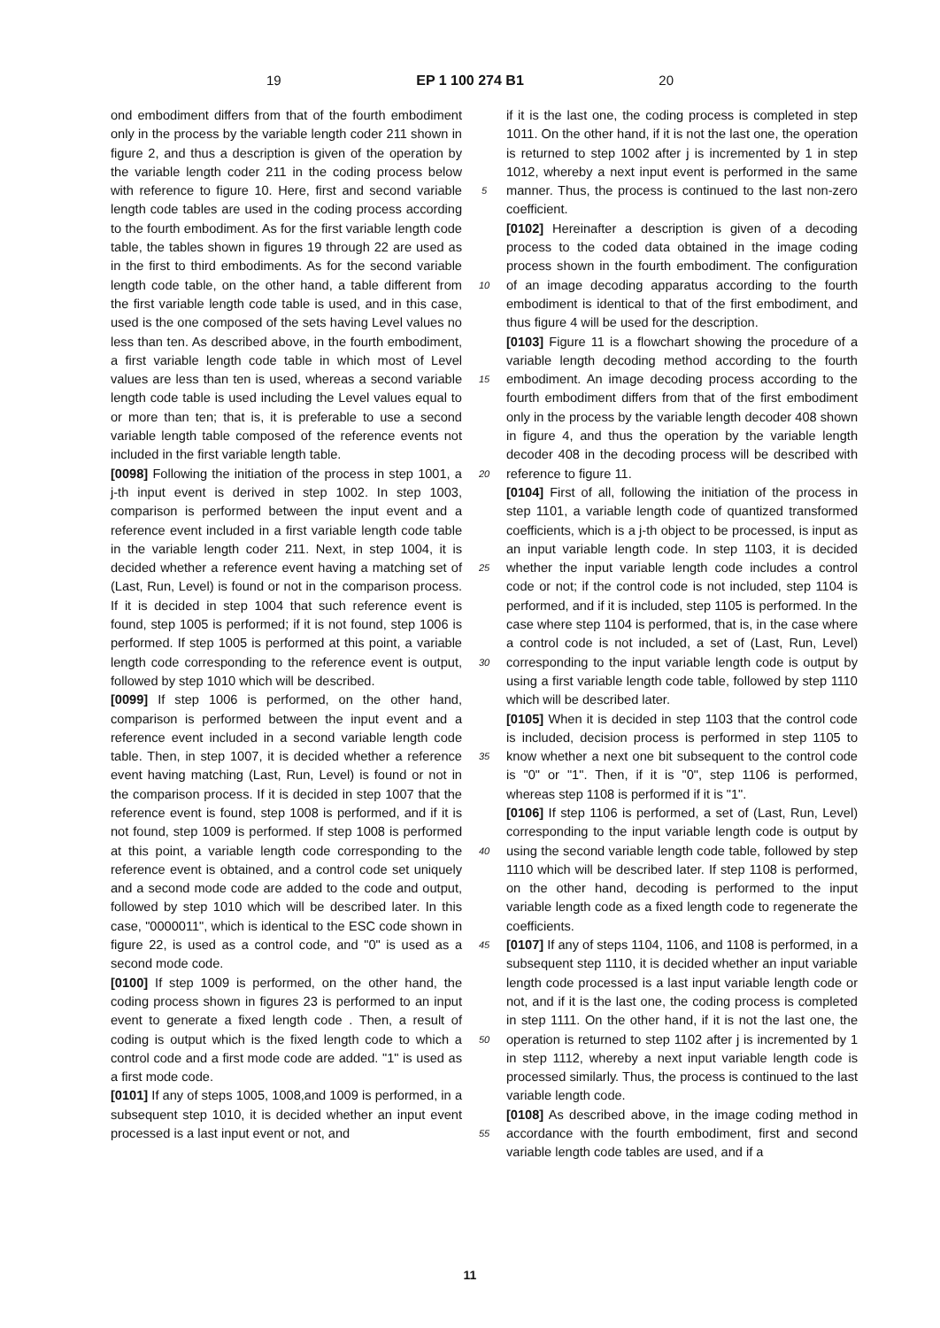19 EP 1 100 274 B1 20
ond embodiment differs from that of the fourth embodiment only in the process by the variable length coder 211 shown in figure 2, and thus a description is given of the operation by the variable length coder 211 in the coding process below with reference to figure 10. Here, first and second variable length code tables are used in the coding process according to the fourth embodiment. As for the first variable length code table, the tables shown in figures 19 through 22 are used as in the first to third embodiments. As for the second variable length code table, on the other hand, a table different from the first variable length code table is used, and in this case, used is the one composed of the sets having Level values no less than ten. As described above, in the fourth embodiment, a first variable length code table in which most of Level values are less than ten is used, whereas a second variable length code table is used including the Level values equal to or more than ten; that is, it is preferable to use a second variable length table composed of the reference events not included in the first variable length table.
[0098] Following the initiation of the process in step 1001, a j-th input event is derived in step 1002. In step 1003, comparison is performed between the input event and a reference event included in a first variable length code table in the variable length coder 211. Next, in step 1004, it is decided whether a reference event having a matching set of (Last, Run, Level) is found or not in the comparison process. If it is decided in step 1004 that such reference event is found, step 1005 is performed; if it is not found, step 1006 is performed. If step 1005 is performed at this point, a variable length code corresponding to the reference event is output, followed by step 1010 which will be described.
[0099] If step 1006 is performed, on the other hand, comparison is performed between the input event and a reference event included in a second variable length code table. Then, in step 1007, it is decided whether a reference event having matching (Last, Run, Level) is found or not in the comparison process. If it is decided in step 1007 that the reference event is found, step 1008 is performed, and if it is not found, step 1009 is performed. If step 1008 is performed at this point, a variable length code corresponding to the reference event is obtained, and a control code set uniquely and a second mode code are added to the code and output, followed by step 1010 which will be described later. In this case, "0000011", which is identical to the ESC code shown in figure 22, is used as a control code, and "0" is used as a second mode code.
[0100] If step 1009 is performed, on the other hand, the coding process shown in figures 23 is performed to an input event to generate a fixed length code . Then, a result of coding is output which is the fixed length code to which a control code and a first mode code are added. "1" is used as a first mode code.
[0101] If any of steps 1005, 1008,and 1009 is performed, in a subsequent step 1010, it is decided whether an input event processed is a last input event or not, and
5
10
15
20
25
30
35
40
45
50
55
if it is the last one, the coding process is completed in step 1011. On the other hand, if it is not the last one, the operation is returned to step 1002 after j is incremented by 1 in step 1012, whereby a next input event is performed in the same manner. Thus, the process is continued to the last non-zero coefficient.
[0102] Hereinafter a description is given of a decoding process to the coded data obtained in the image coding process shown in the fourth embodiment. The configuration of an image decoding apparatus according to the fourth embodiment is identical to that of the first embodiment, and thus figure 4 will be used for the description.
[0103] Figure 11 is a flowchart showing the procedure of a variable length decoding method according to the fourth embodiment. An image decoding process according to the fourth embodiment differs from that of the first embodiment only in the process by the variable length decoder 408 shown in figure 4, and thus the operation by the variable length decoder 408 in the decoding process will be described with reference to figure 11.
[0104] First of all, following the initiation of the process in step 1101, a variable length code of quantized transformed coefficients, which is a j-th object to be processed, is input as an input variable length code. In step 1103, it is decided whether the input variable length code includes a control code or not; if the control code is not included, step 1104 is performed, and if it is included, step 1105 is performed. In the case where step 1104 is performed, that is, in the case where a control code is not included, a set of (Last, Run, Level) corresponding to the input variable length code is output by using a first variable length code table, followed by step 1110 which will be described later.
[0105] When it is decided in step 1103 that the control code is included, decision process is performed in step 1105 to know whether a next one bit subsequent to the control code is "0" or "1". Then, if it is "0", step 1106 is performed, whereas step 1108 is performed if it is "1".
[0106] If step 1106 is performed, a set of (Last, Run, Level) corresponding to the input variable length code is output by using the second variable length code table, followed by step 1110 which will be described later. If step 1108 is performed, on the other hand, decoding is performed to the input variable length code as a fixed length code to regenerate the coefficients.
[0107] If any of steps 1104, 1106, and 1108 is performed, in a subsequent step 1110, it is decided whether an input variable length code processed is a last input variable length code or not, and if it is the last one, the coding process is completed in step 1111. On the other hand, if it is not the last one, the operation is returned to step 1102 after j is incremented by 1 in step 1112, whereby a next input variable length code is processed similarly. Thus, the process is continued to the last variable length code.
[0108] As described above, in the image coding method in accordance with the fourth embodiment, first and second variable length code tables are used, and if a
11